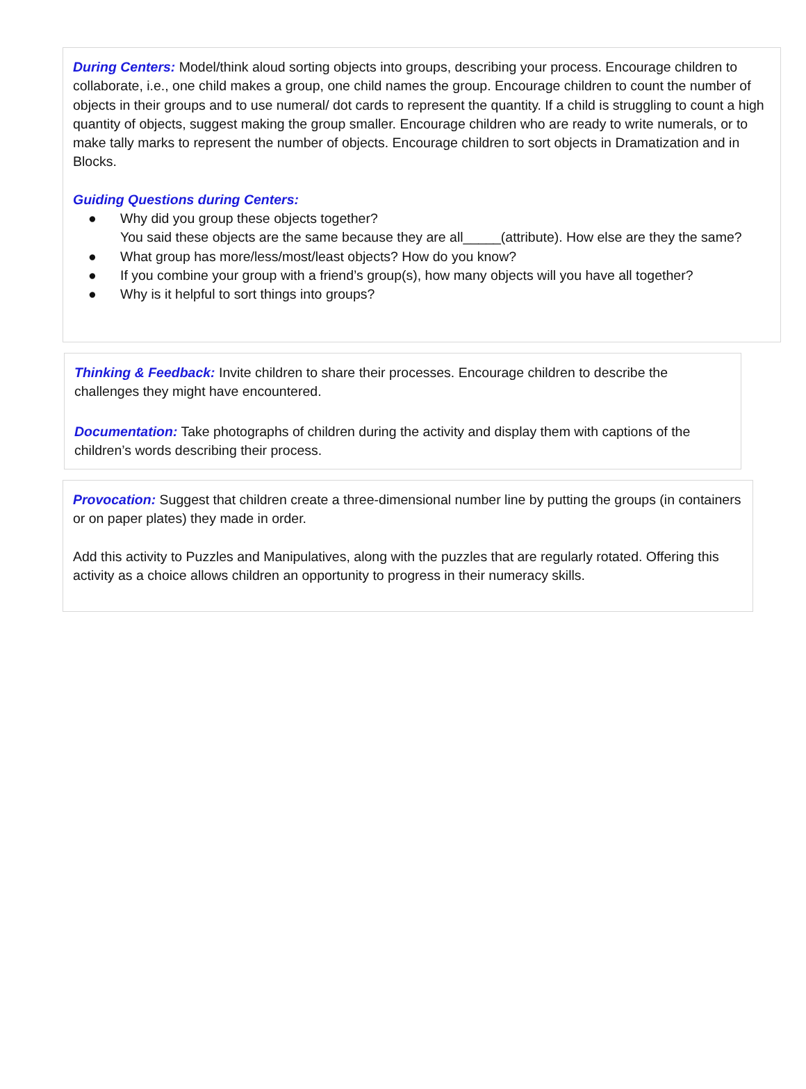During Centers: Model/think aloud sorting objects into groups, describing your process. Encourage children to collaborate, i.e., one child makes a group, one child names the group. Encourage children to count the number of objects in their groups and to use numeral/ dot cards to represent the quantity. If a child is struggling to count a high quantity of objects, suggest making the group smaller. Encourage children who are ready to write numerals, or to make tally marks to represent the number of objects. Encourage children to sort objects in Dramatization and in Blocks.
Guiding Questions during Centers:
● Why did you group these objects together?
You said these objects are the same because they are all_____(attribute). How else are they the same?
● What group has more/less/most/least objects? How do you know?
● If you combine your group with a friend’s group(s), how many objects will you have all together?
● Why is it helpful to sort things into groups?
Thinking & Feedback: Invite children to share their processes. Encourage children to describe the challenges they might have encountered.
Documentation: Take photographs of children during the activity and display them with captions of the children’s words describing their process.
Provocation: Suggest that children create a three-dimensional number line by putting the groups (in containers or on paper plates) they made in order.
Add this activity to Puzzles and Manipulatives, along with the puzzles that are regularly rotated. Offering this activity as a choice allows children an opportunity to progress in their numeracy skills.